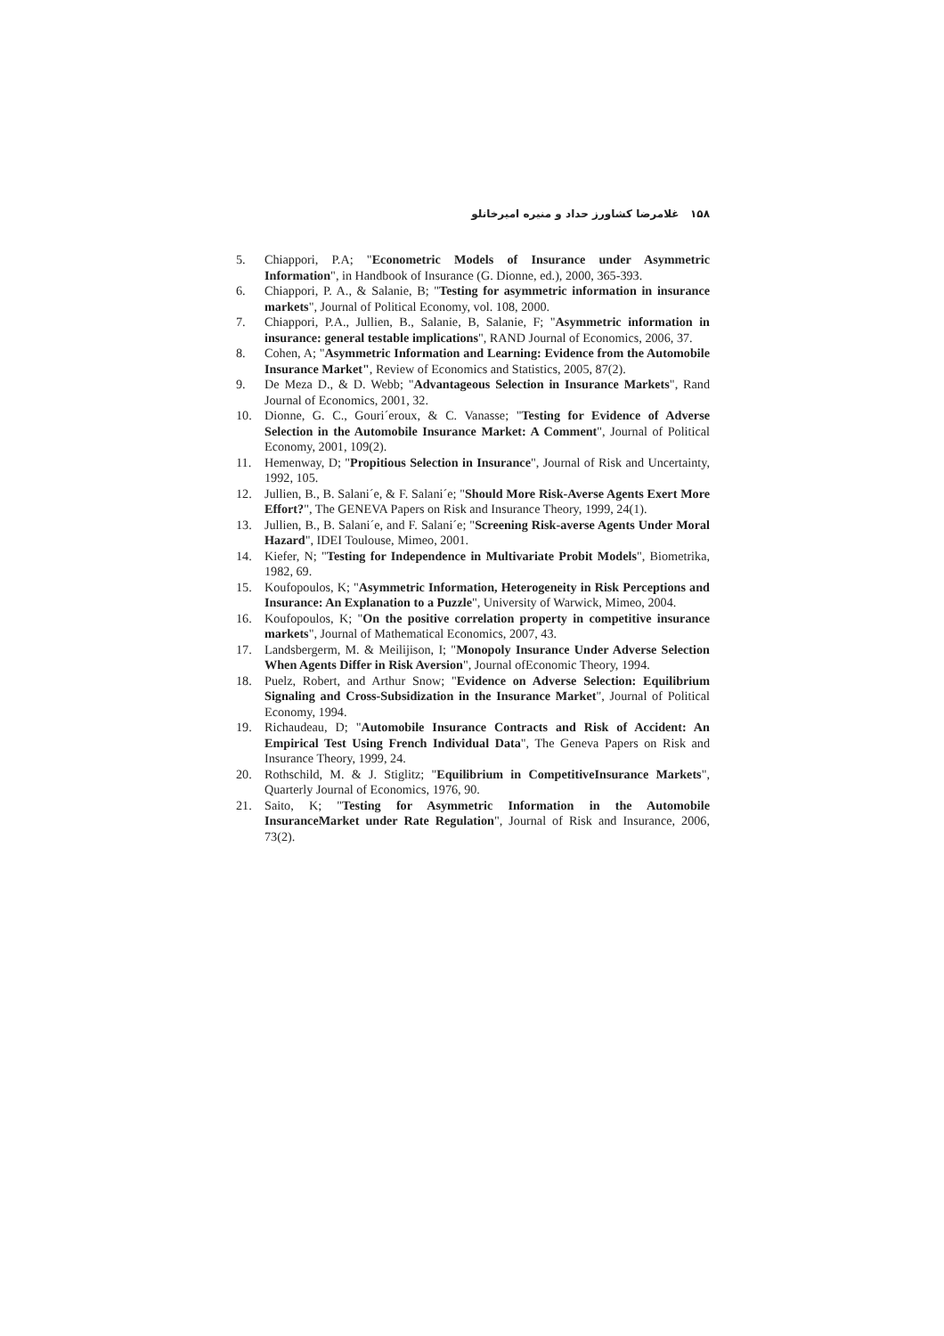۱۵۸ غلامرضا کشاورز حداد و منیره امیرخانلو
5. Chiappori, P.A; "Econometric Models of Insurance under Asymmetric Information", in Handbook of Insurance (G. Dionne, ed.), 2000, 365-393.
6. Chiappori, P. A., & Salanie, B; "Testing for asymmetric information in insurance markets", Journal of Political Economy, vol. 108, 2000.
7. Chiappori, P.A., Jullien, B., Salanie, B, Salanie, F; "Asymmetric information in insurance: general testable implications", RAND Journal of Economics, 2006, 37.
8. Cohen, A; "Asymmetric Information and Learning: Evidence from the Automobile Insurance Market", Review of Economics and Statistics, 2005, 87(2).
9. De Meza D., & D. Webb; "Advantageous Selection in Insurance Markets", Rand Journal of Economics, 2001, 32.
10. Dionne, G. C., Gouri´eroux, & C. Vanasse; "Testing for Evidence of Adverse Selection in the Automobile Insurance Market: A Comment", Journal of Political Economy, 2001, 109(2).
11. Hemenway, D; "Propitious Selection in Insurance", Journal of Risk and Uncertainty, 1992, 105.
12. Jullien, B., B. Salani´e, & F. Salani´e; "Should More Risk-Averse Agents Exert More Effort?", The GENEVA Papers on Risk and Insurance Theory, 1999, 24(1).
13. Jullien, B., B. Salani´e, and F. Salani´e; "Screening Risk-averse Agents Under Moral Hazard", IDEI Toulouse, Mimeo, 2001.
14. Kiefer, N; "Testing for Independence in Multivariate Probit Models", Biometrika, 1982, 69.
15. Koufopoulos, K; "Asymmetric Information, Heterogeneity in Risk Perceptions and Insurance: An Explanation to a Puzzle", University of Warwick, Mimeo, 2004.
16. Koufopoulos, K; "On the positive correlation property in competitive insurance markets", Journal of Mathematical Economics, 2007, 43.
17. Landsbergerm, M. & Meilijison, I; "Monopoly Insurance Under Adverse Selection When Agents Differ in Risk Aversion", Journal ofEconomic Theory, 1994.
18. Puelz, Robert, and Arthur Snow; "Evidence on Adverse Selection: Equilibrium Signaling and Cross-Subsidization in the Insurance Market", Journal of Political Economy, 1994.
19. Richaudeau, D; "Automobile Insurance Contracts and Risk of Accident: An Empirical Test Using French Individual Data", The Geneva Papers on Risk and Insurance Theory, 1999, 24.
20. Rothschild, M. & J. Stiglitz; "Equilibrium in CompetitiveInsurance Markets", Quarterly Journal of Economics, 1976, 90.
21. Saito, K; "Testing for Asymmetric Information in the Automobile InsuranceMarket under Rate Regulation", Journal of Risk and Insurance, 2006, 73(2).